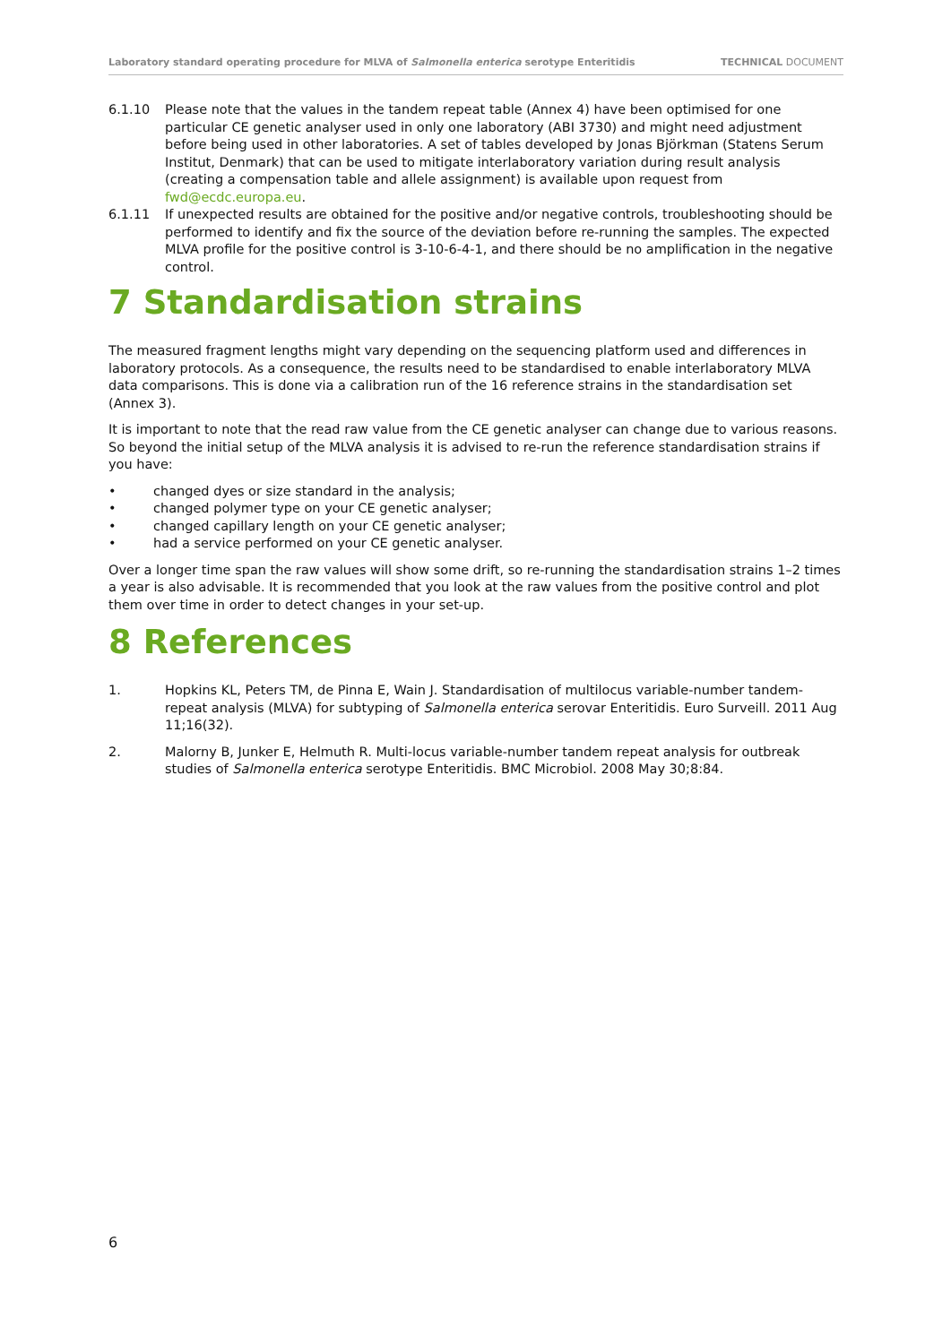Laboratory standard operating procedure for MLVA of Salmonella enterica serotype Enteritidis TECHNICAL DOCUMENT
6.1.10 Please note that the values in the tandem repeat table (Annex 4) have been optimised for one particular CE genetic analyser used in only one laboratory (ABI 3730) and might need adjustment before being used in other laboratories. A set of tables developed by Jonas Björkman (Statens Serum Institut, Denmark) that can be used to mitigate interlaboratory variation during result analysis (creating a compensation table and allele assignment) is available upon request from fwd@ecdc.europa.eu.
6.1.11 If unexpected results are obtained for the positive and/or negative controls, troubleshooting should be performed to identify and fix the source of the deviation before re-running the samples. The expected MLVA profile for the positive control is 3-10-6-4-1, and there should be no amplification in the negative control.
7 Standardisation strains
The measured fragment lengths might vary depending on the sequencing platform used and differences in laboratory protocols. As a consequence, the results need to be standardised to enable interlaboratory MLVA data comparisons. This is done via a calibration run of the 16 reference strains in the standardisation set (Annex 3).
It is important to note that the read raw value from the CE genetic analyser can change due to various reasons. So beyond the initial setup of the MLVA analysis it is advised to re-run the reference standardisation strains if you have:
• changed dyes or size standard in the analysis;
• changed polymer type on your CE genetic analyser;
• changed capillary length on your CE genetic analyser;
• had a service performed on your CE genetic analyser.
Over a longer time span the raw values will show some drift, so re-running the standardisation strains 1–2 times a year is also advisable. It is recommended that you look at the raw values from the positive control and plot them over time in order to detect changes in your set-up.
8 References
1. Hopkins KL, Peters TM, de Pinna E, Wain J. Standardisation of multilocus variable-number tandem-repeat analysis (MLVA) for subtyping of Salmonella enterica serovar Enteritidis. Euro Surveill. 2011 Aug 11;16(32).
2. Malorny B, Junker E, Helmuth R. Multi-locus variable-number tandem repeat analysis for outbreak studies of Salmonella enterica serotype Enteritidis. BMC Microbiol. 2008 May 30;8:84.
6